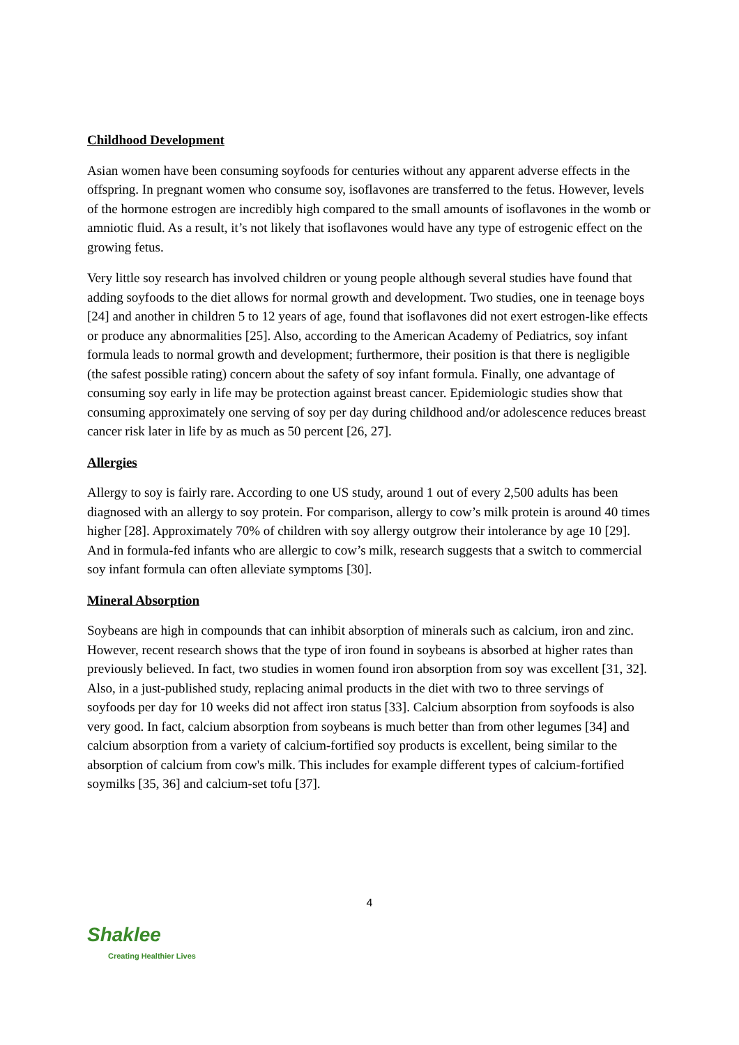Childhood Development
Asian women have been consuming soyfoods for centuries without any apparent adverse effects in the offspring. In pregnant women who consume soy, isoflavones are transferred to the fetus. However, levels of the hormone estrogen are incredibly high compared to the small amounts of isoflavones in the womb or amniotic fluid. As a result, it’s not likely that isoflavones would have any type of estrogenic effect on the growing fetus.
Very little soy research has involved children or young people although several studies have found that adding soyfoods to the diet allows for normal growth and development. Two studies, one in teenage boys [24] and another in children 5 to 12 years of age, found that isoflavones did not exert estrogen-like effects or produce any abnormalities [25]. Also, according to the American Academy of Pediatrics, soy infant formula leads to normal growth and development; furthermore, their position is that there is negligible (the safest possible rating) concern about the safety of soy infant formula. Finally, one advantage of consuming soy early in life may be protection against breast cancer. Epidemiologic studies show that consuming approximately one serving of soy per day during childhood and/or adolescence reduces breast cancer risk later in life by as much as 50 percent [26, 27].
Allergies
Allergy to soy is fairly rare. According to one US study, around 1 out of every 2,500 adults has been diagnosed with an allergy to soy protein. For comparison, allergy to cow’s milk protein is around 40 times higher [28]. Approximately 70% of children with soy allergy outgrow their intolerance by age 10 [29]. And in formula-fed infants who are allergic to cow’s milk, research suggests that a switch to commercial soy infant formula can often alleviate symptoms [30].
Mineral Absorption
Soybeans are high in compounds that can inhibit absorption of minerals such as calcium, iron and zinc. However, recent research shows that the type of iron found in soybeans is absorbed at higher rates than previously believed. In fact, two studies in women found iron absorption from soy was excellent [31, 32]. Also, in a just-published study, replacing animal products in the diet with two to three servings of soyfoods per day for 10 weeks did not affect iron status [33]. Calcium absorption from soyfoods is also very good. In fact, calcium absorption from soybeans is much better than from other legumes [34] and calcium absorption from a variety of calcium-fortified soy products is excellent, being similar to the absorption of calcium from cow's milk. This includes for example different types of calcium-fortified soymilks [35, 36] and calcium-set tofu [37].
4
Shaklee
Creating Healthier Lives